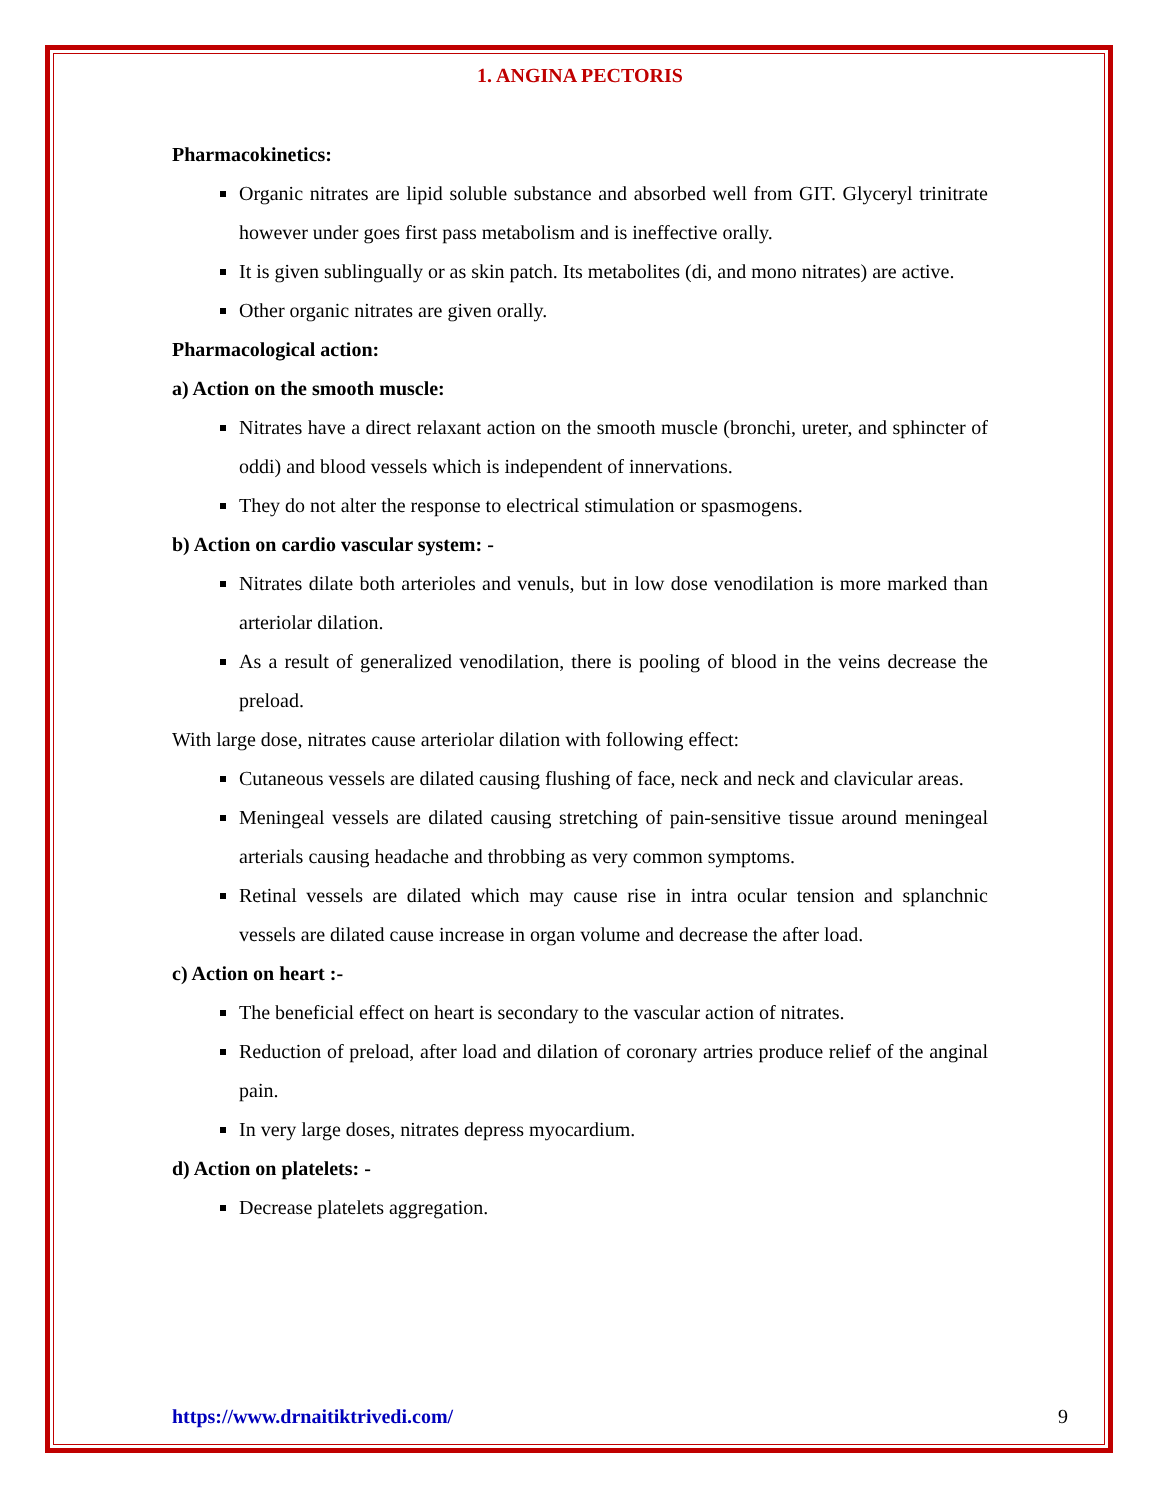1. ANGINA PECTORIS
Pharmacokinetics:
Organic nitrates are lipid soluble substance and absorbed well from GIT. Glyceryl trinitrate however under goes first pass metabolism and is ineffective orally.
It is given sublingually or as skin patch. Its metabolites (di, and mono nitrates) are active.
Other organic nitrates are given orally.
Pharmacological action:
a) Action on the smooth muscle:
Nitrates have a direct relaxant action on the smooth muscle (bronchi, ureter, and sphincter of oddi) and blood vessels which is independent of innervations.
They do not alter the response to electrical stimulation or spasmogens.
b) Action on cardio vascular system: -
Nitrates dilate both arterioles and venuls, but in low dose venodilation is more marked than arteriolar dilation.
As a result of generalized venodilation, there is pooling of blood in the veins decrease the preload.
With large dose, nitrates cause arteriolar dilation with following effect:
Cutaneous vessels are dilated causing flushing of face, neck and neck and clavicular areas.
Meningeal vessels are dilated causing stretching of pain-sensitive tissue around meningeal arterials causing headache and throbbing as very common symptoms.
Retinal vessels are dilated which may cause rise in intra ocular tension and splanchnic vessels are dilated cause increase in organ volume and decrease the after load.
c) Action on heart :-
The beneficial effect on heart is secondary to the vascular action of nitrates.
Reduction of preload, after load and dilation of coronary artries produce relief of the anginal pain.
In very large doses, nitrates depress myocardium.
d) Action on platelets: -
Decrease platelets aggregation.
https://www.drnaitiktrivedi.com/ 9